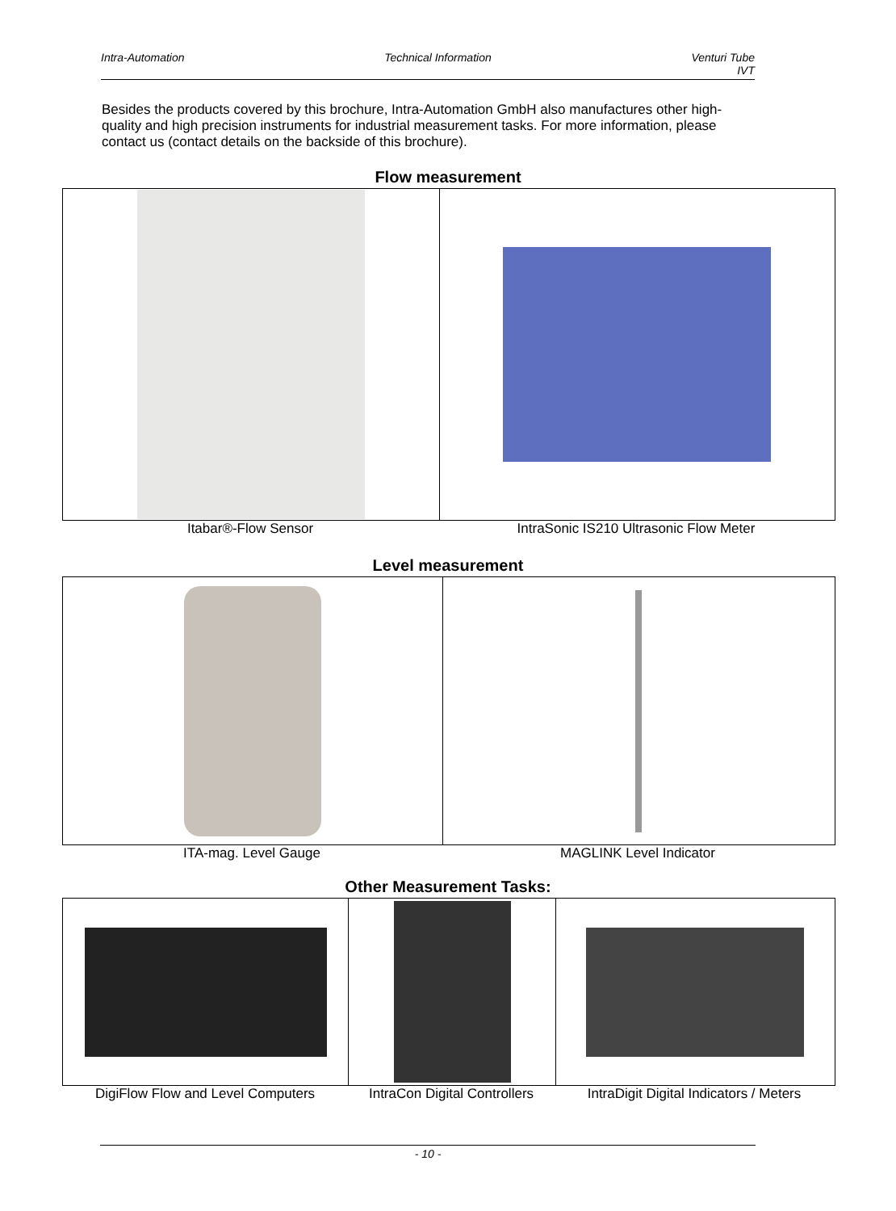Intra-Automation Technical Information Venturi Tube
IVT
Besides the products covered by this brochure, Intra-Automation GmbH also manufactures other high-quality and high precision instruments for industrial measurement tasks. For more information, please contact us (contact details on the backside of this brochure).
Flow measurement
Itabar®-Flow Sensor IntraSonic IS210 Ultrasonic Flow Meter
Level measurement
ITA-mag. Level Gauge MAGLINK Level Indicator
Other Measurement Tasks:
DigiFlow Flow and Level Computers IntraCon Digital Controllers
IntraDigit Digital Indicators / Meters
- 10 -